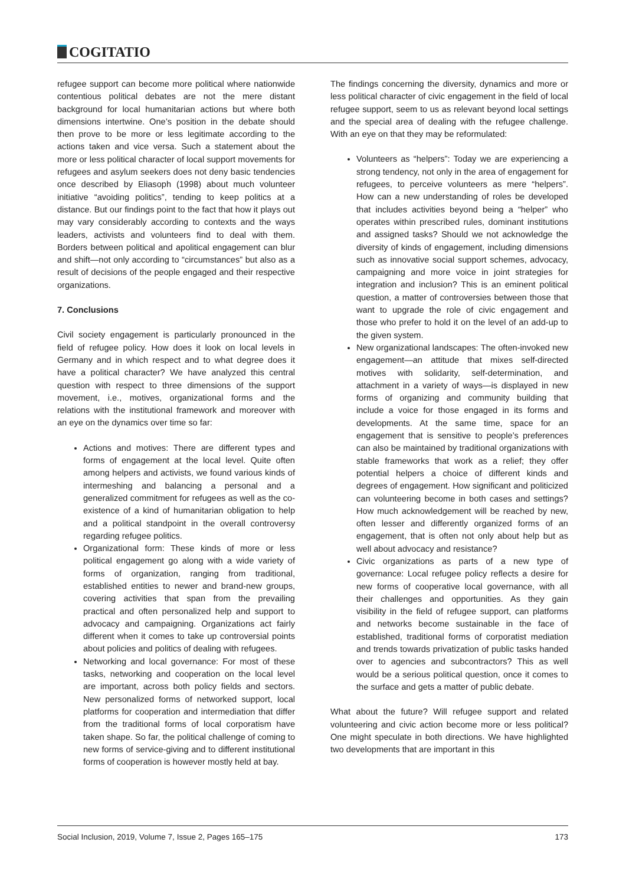COGITATIO
refugee support can become more political where nationwide contentious political debates are not the mere distant background for local humanitarian actions but where both dimensions intertwine. One’s position in the debate should then prove to be more or less legitimate according to the actions taken and vice versa. Such a statement about the more or less political character of local support movements for refugees and asylum seekers does not deny basic tendencies once described by Eliasoph (1998) about much volunteer initiative “avoiding politics”, tending to keep politics at a distance. But our findings point to the fact that how it plays out may vary considerably according to contexts and the ways leaders, activists and volunteers find to deal with them. Borders between political and apolitical engagement can blur and shift—not only according to “circumstances” but also as a result of decisions of the people engaged and their respective organizations.
7. Conclusions
Civil society engagement is particularly pronounced in the field of refugee policy. How does it look on local levels in Germany and in which respect and to what degree does it have a political character? We have analyzed this central question with respect to three dimensions of the support movement, i.e., motives, organizational forms and the relations with the institutional framework and moreover with an eye on the dynamics over time so far:
Actions and motives: There are different types and forms of engagement at the local level. Quite often among helpers and activists, we found various kinds of intermeshing and balancing a personal and a generalized commitment for refugees as well as the co-existence of a kind of humanitarian obligation to help and a political standpoint in the overall controversy regarding refugee politics.
Organizational form: These kinds of more or less political engagement go along with a wide variety of forms of organization, ranging from traditional, established entities to newer and brand-new groups, covering activities that span from the prevailing practical and often personalized help and support to advocacy and campaigning. Organizations act fairly different when it comes to take up controversial points about policies and politics of dealing with refugees.
Networking and local governance: For most of these tasks, networking and cooperation on the local level are important, across both policy fields and sectors. New personalized forms of networked support, local platforms for cooperation and intermediation that differ from the traditional forms of local corporatism have taken shape. So far, the political challenge of coming to new forms of service-giving and to different institutional forms of cooperation is however mostly held at bay.
The findings concerning the diversity, dynamics and more or less political character of civic engagement in the field of local refugee support, seem to us as relevant beyond local settings and the special area of dealing with the refugee challenge. With an eye on that they may be reformulated:
Volunteers as “helpers”: Today we are experiencing a strong tendency, not only in the area of engagement for refugees, to perceive volunteers as mere “helpers”. How can a new understanding of roles be developed that includes activities beyond being a “helper” who operates within prescribed rules, dominant institutions and assigned tasks? Should we not acknowledge the diversity of kinds of engagement, including dimensions such as innovative social support schemes, advocacy, campaigning and more voice in joint strategies for integration and inclusion? This is an eminent political question, a matter of controversies between those that want to upgrade the role of civic engagement and those who prefer to hold it on the level of an add-up to the given system.
New organizational landscapes: The often-invoked new engagement—an attitude that mixes self-directed motives with solidarity, self-determination, and attachment in a variety of ways—is displayed in new forms of organizing and community building that include a voice for those engaged in its forms and developments. At the same time, space for an engagement that is sensitive to people’s preferences can also be maintained by traditional organizations with stable frameworks that work as a relief; they offer potential helpers a choice of different kinds and degrees of engagement. How significant and politicized can volunteering become in both cases and settings? How much acknowledgement will be reached by new, often lesser and differently organized forms of an engagement, that is often not only about help but as well about advocacy and resistance?
Civic organizations as parts of a new type of governance: Local refugee policy reflects a desire for new forms of cooperative local governance, with all their challenges and opportunities. As they gain visibility in the field of refugee support, can platforms and networks become sustainable in the face of established, traditional forms of corporatist mediation and trends towards privatization of public tasks handed over to agencies and subcontractors? This as well would be a serious political question, once it comes to the surface and gets a matter of public debate.
What about the future? Will refugee support and related volunteering and civic action become more or less political? One might speculate in both directions. We have highlighted two developments that are important in this
Social Inclusion, 2019, Volume 7, Issue 2, Pages 165–175 173